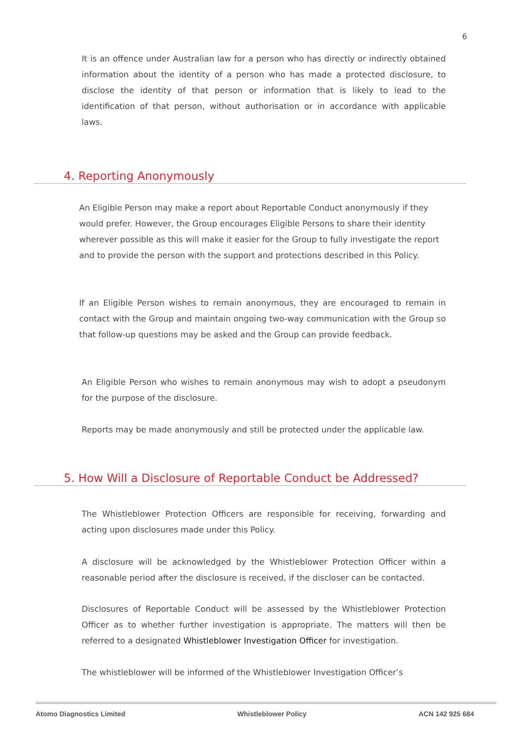6
It is an offence under Australian law for a person who has directly or indirectly obtained information about the identity of a person who has made a protected disclosure, to disclose the identity of that person or information that is likely to lead to the identification of that person, without authorisation or in accordance with applicable laws.
4. Reporting Anonymously
An Eligible Person may make a report about Reportable Conduct anonymously if they would prefer. However, the Group encourages Eligible Persons to share their identity wherever possible as this will make it easier for the Group to fully investigate the report and to provide the person with the support and protections described in this Policy.
If an Eligible Person wishes to remain anonymous, they are encouraged to remain in contact with the Group and maintain ongoing two-way communication with the Group so that follow-up questions may be asked and the Group can provide feedback.
An Eligible Person who wishes to remain anonymous may wish to adopt a pseudonym for the purpose of the disclosure.
Reports may be made anonymously and still be protected under the applicable law.
5. How Will a Disclosure of Reportable Conduct be Addressed?
The Whistleblower Protection Officers are responsible for receiving, forwarding and acting upon disclosures made under this Policy.
A disclosure will be acknowledged by the Whistleblower Protection Officer within a reasonable period after the disclosure is received, if the discloser can be contacted.
Disclosures of Reportable Conduct will be assessed by the Whistleblower Protection Officer as to whether further investigation is appropriate. The matters will then be referred to a designated Whistleblower Investigation Officer for investigation.
The whistleblower will be informed of the Whistleblower Investigation Officer’s
Atomo Diagnostics Limited Whistleblower Policy ACN 142 925 684